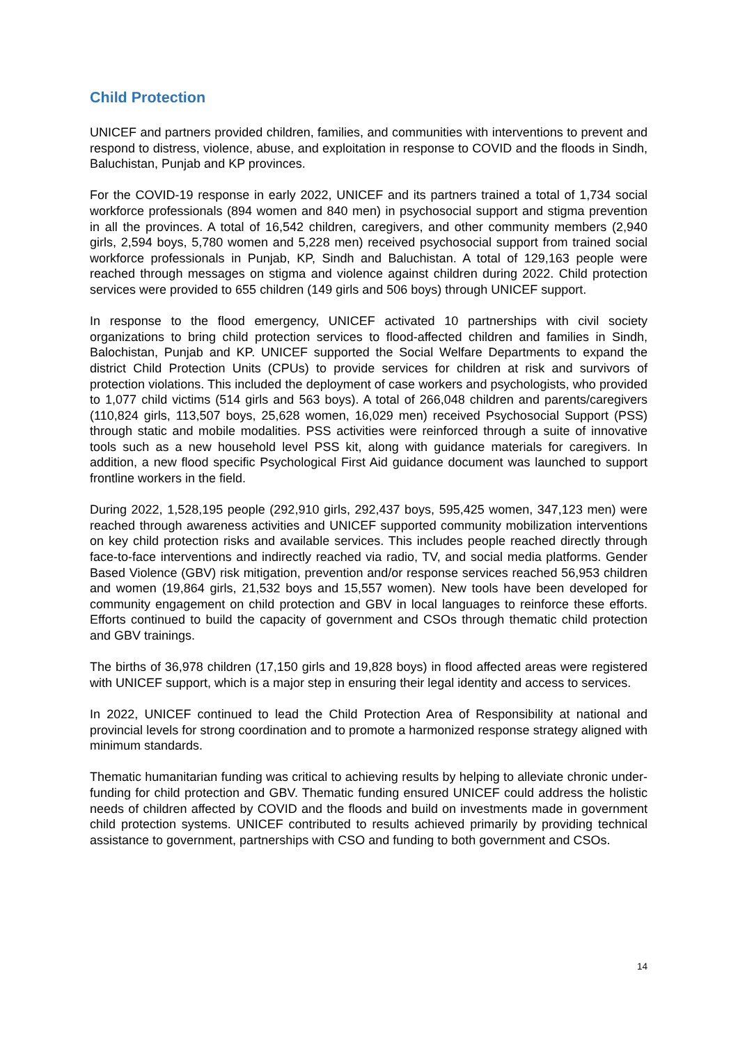Child Protection
UNICEF and partners provided children, families, and communities with interventions to prevent and respond to distress, violence, abuse, and exploitation in response to COVID and the floods in Sindh, Baluchistan, Punjab and KP provinces.
For the COVID-19 response in early 2022, UNICEF and its partners trained a total of 1,734 social workforce professionals (894 women and 840 men) in psychosocial support and stigma prevention in all the provinces. A total of 16,542 children, caregivers, and other community members (2,940 girls, 2,594 boys, 5,780 women and 5,228 men) received psychosocial support from trained social workforce professionals in Punjab, KP, Sindh and Baluchistan. A total of 129,163 people were reached through messages on stigma and violence against children during 2022. Child protection services were provided to 655 children (149 girls and 506 boys) through UNICEF support.
In response to the flood emergency, UNICEF activated 10 partnerships with civil society organizations to bring child protection services to flood-affected children and families in Sindh, Balochistan, Punjab and KP. UNICEF supported the Social Welfare Departments to expand the district Child Protection Units (CPUs) to provide services for children at risk and survivors of protection violations. This included the deployment of case workers and psychologists, who provided to 1,077 child victims (514 girls and 563 boys). A total of 266,048 children and parents/caregivers (110,824 girls, 113,507 boys, 25,628 women, 16,029 men) received Psychosocial Support (PSS) through static and mobile modalities. PSS activities were reinforced through a suite of innovative tools such as a new household level PSS kit, along with guidance materials for caregivers. In addition, a new flood specific Psychological First Aid guidance document was launched to support frontline workers in the field.
During 2022, 1,528,195 people (292,910 girls, 292,437 boys, 595,425 women, 347,123 men) were reached through awareness activities and UNICEF supported community mobilization interventions on key child protection risks and available services. This includes people reached directly through face-to-face interventions and indirectly reached via radio, TV, and social media platforms. Gender Based Violence (GBV) risk mitigation, prevention and/or response services reached 56,953 children and women (19,864 girls, 21,532 boys and 15,557 women). New tools have been developed for community engagement on child protection and GBV in local languages to reinforce these efforts. Efforts continued to build the capacity of government and CSOs through thematic child protection and GBV trainings.
The births of 36,978 children (17,150 girls and 19,828 boys) in flood affected areas were registered with UNICEF support, which is a major step in ensuring their legal identity and access to services.
In 2022, UNICEF continued to lead the Child Protection Area of Responsibility at national and provincial levels for strong coordination and to promote a harmonized response strategy aligned with minimum standards.
Thematic humanitarian funding was critical to achieving results by helping to alleviate chronic under-funding for child protection and GBV. Thematic funding ensured UNICEF could address the holistic needs of children affected by COVID and the floods and build on investments made in government child protection systems. UNICEF contributed to results achieved primarily by providing technical assistance to government, partnerships with CSO and funding to both government and CSOs.
14